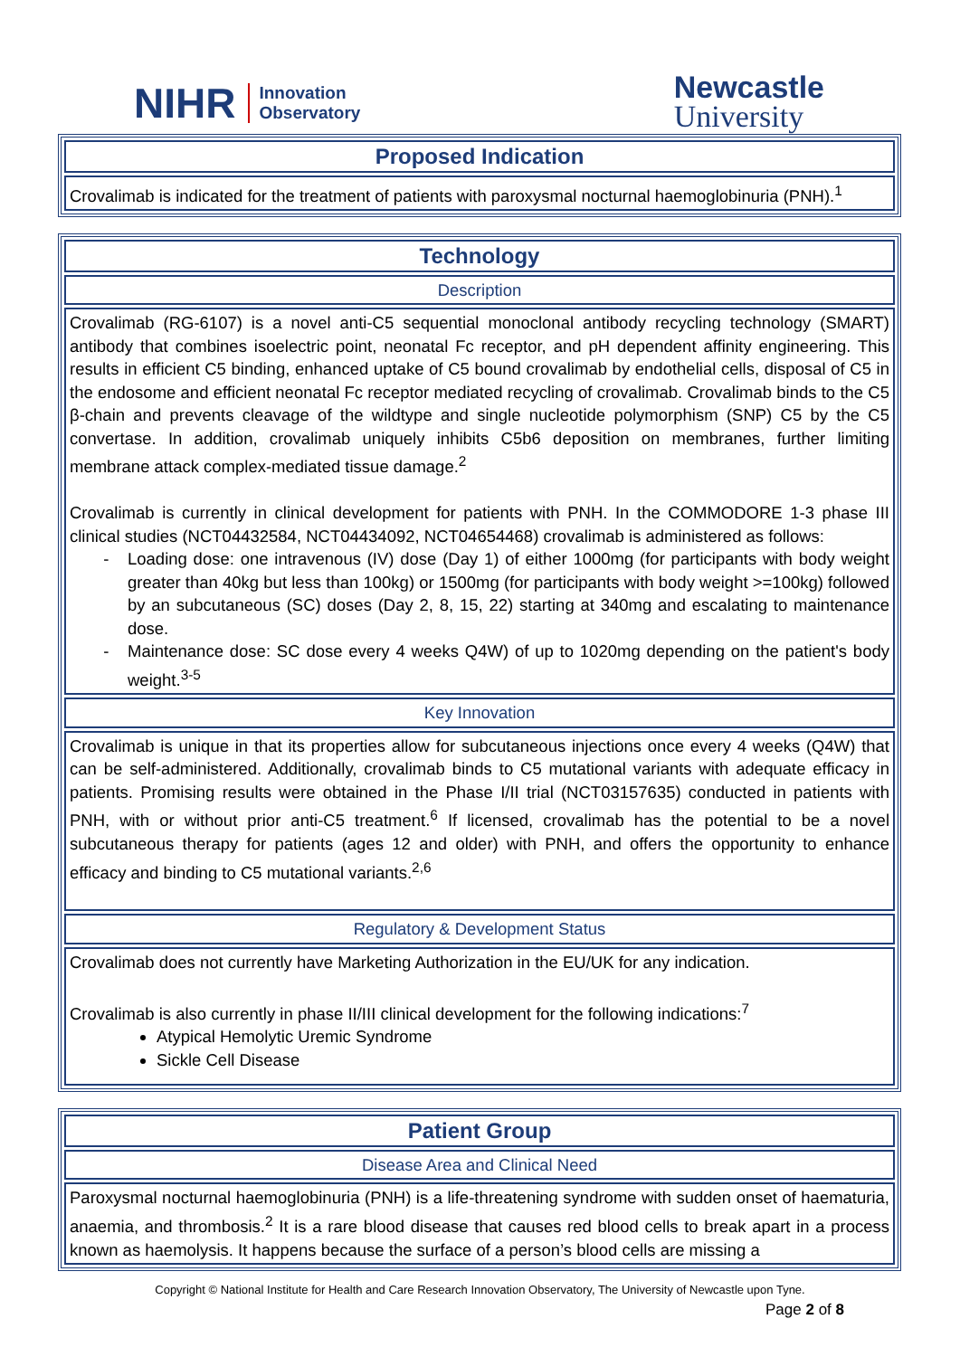NIHR Innovation
Observatory
Newcastle
University
| Proposed Indication |
| Crovalimab is indicated for the treatment of patients with paroxysmal nocturnal haemoglobinuria (PNH).<sup>1</sup> |
| Technology |
| Description |
| Crovalimab (RG-6107) is a novel anti-C5 sequential monoclonal antibody recycling technology (SMART) antibody that combines isoelectric point, neonatal Fc receptor, and pH dependent affinity engineering. This results in efficient C5 binding, enhanced uptake of C5 bound crovalimab by endothelial cells, disposal of C5 in the endosome and efficient neonatal Fc receptor mediated recycling of crovalimab. Crovalimab binds to the C5 β-chain and prevents cleavage of the wildtype and single nucleotide polymorphism (SNP) C5 by the C5 convertase. In addition, crovalimab uniquely inhibits C5b6 deposition on membranes, further limiting membrane attack complex-mediated tissue damage.<sup>2</sup> Crovalimab is currently in clinical development for patients with PNH. In the COMMODORE 1-3 phase III clinical studies (NCT04432584, NCT04434092, NCT04654468) crovalimab is administered as follows: Loading dose: one intravenous (IV) dose (Day 1) of either 1000mg (for participants with body weight greater than 40kg but less than 100kg) or 1500mg (for participants with body weight >=100kg) followed by an subcutaneous (SC) doses (Day 2, 8, 15, 22) starting at 340mg and escalating to maintenance dose. Maintenance dose: SC dose every 4 weeks Q4W) of up to 1020mg depending on the patient's body weight.<sup>3-5</sup> |
| Key Innovation |
| Crovalimab is unique in that its properties allow for subcutaneous injections once every 4 weeks (Q4W) that can be self-administered. Additionally, crovalimab binds to C5 mutational variants with adequate efficacy in patients. Promising results were obtained in the Phase I/II trial (NCT03157635) conducted in patients with PNH, with or without prior anti-C5 treatment.<sup>6</sup> If licensed, crovalimab has the potential to be a novel subcutaneous therapy for patients (ages 12 and older) with PNH, and offers the opportunity to enhance efficacy and binding to C5 mutational variants.<sup>2,6</sup> |
| Regulatory & Development Status |
| Crovalimab does not currently have Marketing Authorization in the EU/UK for any indication. Crovalimab is also currently in phase II/III clinical development for the following indications:<sup>7</sup> Atypical Hemolytic Uremic Syndrome Sickle Cell Disease |
| Patient Group |
| Disease Area and Clinical Need |
| Paroxysmal nocturnal haemoglobinuria (PNH) is a life-threatening syndrome with sudden onset of haematuria, anaemia, and thrombosis.<sup>2</sup> It is a rare blood disease that causes red blood cells to break apart in a process known as haemolysis. It happens because the surface of a person’s blood cells are missing a |
Copyright © National Institute for Health and Care Research Innovation Observatory, The University of Newcastle upon Tyne.
Page 2 of 8